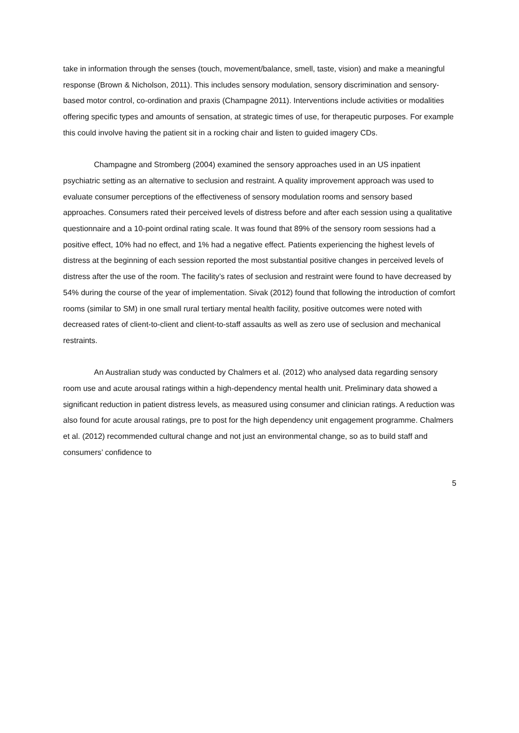take in information through the senses (touch, movement/balance, smell, taste, vision) and make a meaningful response (Brown & Nicholson, 2011). This includes sensory modulation, sensory discrimination and sensory-based motor control, co-ordination and praxis (Champagne 2011). Interventions include activities or modalities offering specific types and amounts of sensation, at strategic times of use, for therapeutic purposes. For example this could involve having the patient sit in a rocking chair and listen to guided imagery CDs.
Champagne and Stromberg (2004) examined the sensory approaches used in an US inpatient psychiatric setting as an alternative to seclusion and restraint. A quality improvement approach was used to evaluate consumer perceptions of the effectiveness of sensory modulation rooms and sensory based approaches. Consumers rated their perceived levels of distress before and after each session using a qualitative questionnaire and a 10-point ordinal rating scale. It was found that 89% of the sensory room sessions had a positive effect, 10% had no effect, and 1% had a negative effect. Patients experiencing the highest levels of distress at the beginning of each session reported the most substantial positive changes in perceived levels of distress after the use of the room. The facility’s rates of seclusion and restraint were found to have decreased by 54% during the course of the year of implementation. Sivak (2012) found that following the introduction of comfort rooms (similar to SM) in one small rural tertiary mental health facility, positive outcomes were noted with decreased rates of client-to-client and client-to-staff assaults as well as zero use of seclusion and mechanical restraints.
An Australian study was conducted by Chalmers et al. (2012) who analysed data regarding sensory room use and acute arousal ratings within a high-dependency mental health unit. Preliminary data showed a significant reduction in patient distress levels, as measured using consumer and clinician ratings. A reduction was also found for acute arousal ratings, pre to post for the high dependency unit engagement programme. Chalmers et al. (2012) recommended cultural change and not just an environmental change, so as to build staff and consumers’ confidence to
5